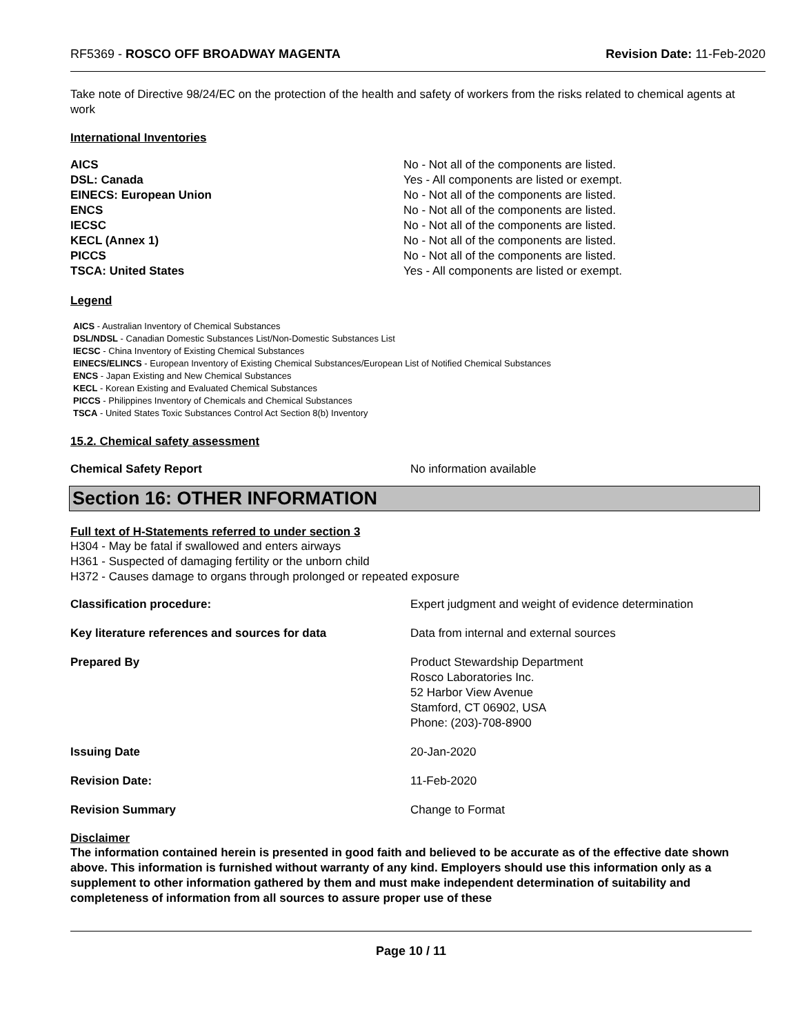RF5369 - ROSCO OFF BROADWAY MAGENTA Revision Date: 11-Feb-2020
Take note of Directive 98/24/EC on the protection of the health and safety of workers from the risks related to chemical agents at work
International Inventories
| AICS | No - Not all of the components are listed. |
| DSL: Canada | Yes - All components are listed or exempt. |
| EINECS: European Union | No - Not all of the components are listed. |
| ENCS | No - Not all of the components are listed. |
| IECSC | No - Not all of the components are listed. |
| KECL (Annex 1) | No - Not all of the components are listed. |
| PICCS | No - Not all of the components are listed. |
| TSCA: United States | Yes - All components are listed or exempt. |
Legend
AICS - Australian Inventory of Chemical Substances
DSL/NDSL - Canadian Domestic Substances List/Non-Domestic Substances List
IECSC - China Inventory of Existing Chemical Substances
EINECS/ELINCS - European Inventory of Existing Chemical Substances/European List of Notified Chemical Substances
ENCS - Japan Existing and New Chemical Substances
KECL - Korean Existing and Evaluated Chemical Substances
PICCS - Philippines Inventory of Chemicals and Chemical Substances
TSCA - United States Toxic Substances Control Act Section 8(b) Inventory
15.2. Chemical safety assessment
| Chemical Safety Report | No information available |
Section 16: OTHER INFORMATION
Full text of H-Statements referred to under section 3
H304 - May be fatal if swallowed and enters airways
H361 - Suspected of damaging fertility or the unborn child
H372 - Causes damage to organs through prolonged or repeated exposure
| Classification procedure: | Expert judgment and weight of evidence determination |
| Key literature references and sources for data | Data from internal and external sources |
| Prepared By | Product Stewardship Department Rosco Laboratories Inc. 52 Harbor View Avenue Stamford, CT 06902, USA Phone: (203)-708-8900 |
| Issuing Date | 20-Jan-2020 |
| Revision Date: | 11-Feb-2020 |
| Revision Summary | Change to Format |
Disclaimer
The information contained herein is presented in good faith and believed to be accurate as of the effective date shown above. This information is furnished without warranty of any kind. Employers should use this information only as a supplement to other information gathered by them and must make independent determination of suitability and completeness of information from all sources to assure proper use of these
Page 10 / 11